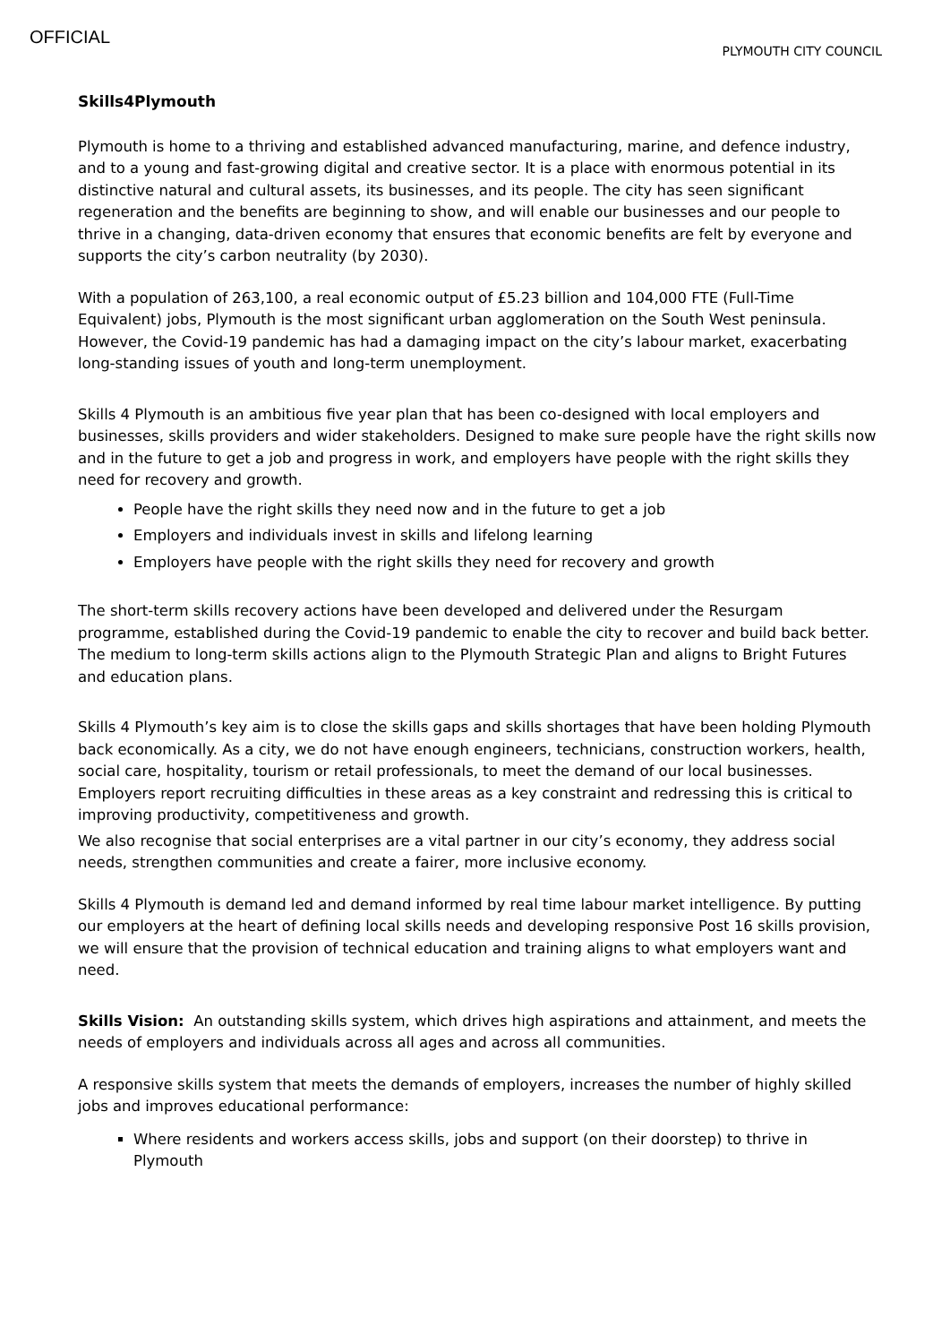OFFICIAL
PLYMOUTH CITY COUNCIL
Skills4Plymouth
Plymouth is home to a thriving and established advanced manufacturing, marine, and defence industry, and to a young and fast-growing digital and creative sector. It is a place with enormous potential in its distinctive natural and cultural assets, its businesses, and its people. The city has seen significant regeneration and the benefits are beginning to show, and will enable our businesses and our people to thrive in a changing, data-driven economy that ensures that economic benefits are felt by everyone and supports the city’s carbon neutrality (by 2030).
With a population of 263,100, a real economic output of £5.23 billion and 104,000 FTE (Full-Time Equivalent) jobs, Plymouth is the most significant urban agglomeration on the South West peninsula. However, the Covid-19 pandemic has had a damaging impact on the city’s labour market, exacerbating long-standing issues of youth and long-term unemployment.
Skills 4 Plymouth is an ambitious five year plan that has been co-designed with local employers and businesses, skills providers and wider stakeholders. Designed to make sure people have the right skills now and in the future to get a job and progress in work, and employers have people with the right skills they need for recovery and growth.
People have the right skills they need now and in the future to get a job
Employers and individuals invest in skills and lifelong learning
Employers have people with the right skills they need for recovery and growth
The short-term skills recovery actions have been developed and delivered under the Resurgam programme, established during the Covid-19 pandemic to enable the city to recover and build back better. The medium to long-term skills actions align to the Plymouth Strategic Plan and aligns to Bright Futures and education plans.
Skills 4 Plymouth’s key aim is to close the skills gaps and skills shortages that have been holding Plymouth back economically. As a city, we do not have enough engineers, technicians, construction workers, health, social care, hospitality, tourism or retail professionals, to meet the demand of our local businesses. Employers report recruiting difficulties in these areas as a key constraint and redressing this is critical to improving productivity, competitiveness and growth.
We also recognise that social enterprises are a vital partner in our city’s economy, they address social needs, strengthen communities and create a fairer, more inclusive economy.
Skills 4 Plymouth is demand led and demand informed by real time labour market intelligence. By putting our employers at the heart of defining local skills needs and developing responsive Post 16 skills provision, we will ensure that the provision of technical education and training aligns to what employers want and need.
Skills Vision: An outstanding skills system, which drives high aspirations and attainment, and meets the needs of employers and individuals across all ages and across all communities.
A responsive skills system that meets the demands of employers, increases the number of highly skilled jobs and improves educational performance:
Where residents and workers access skills, jobs and support (on their doorstep) to thrive in Plymouth